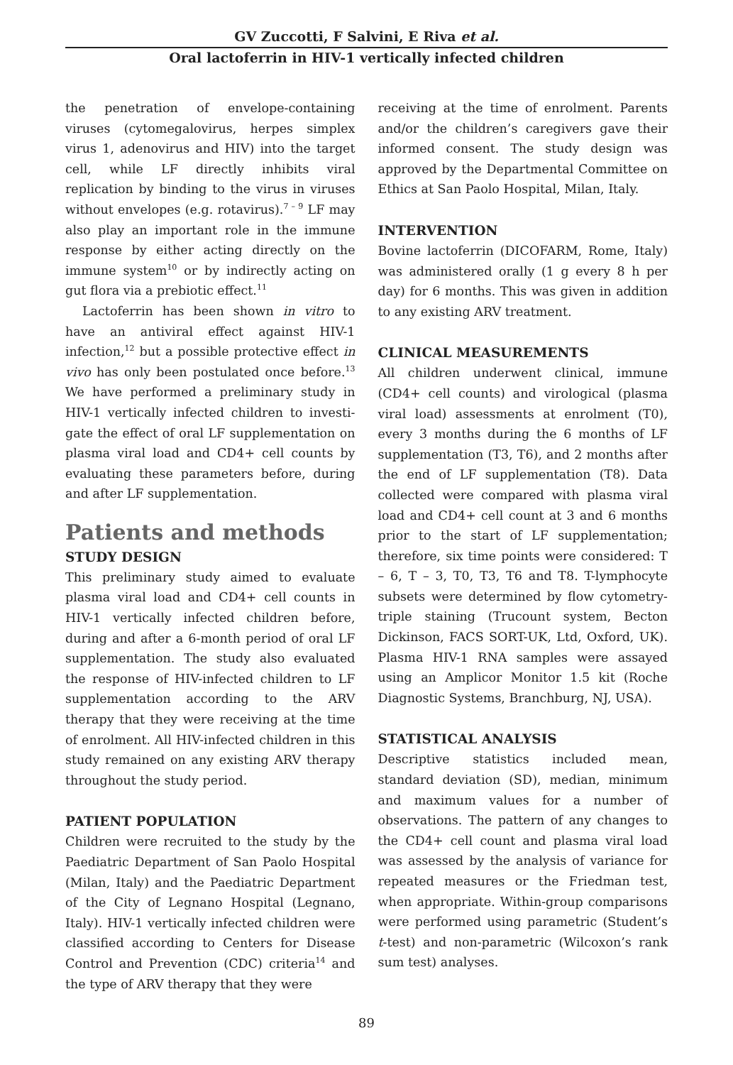GV Zuccotti, F Salvini, E Riva et al.
Oral lactoferrin in HIV-1 vertically infected children
the penetration of envelope-containing viruses (cytomegalovirus, herpes simplex virus 1, adenovirus and HIV) into the target cell, while LF directly inhibits viral replication by binding to the virus in viruses without envelopes (e.g. rotavirus).<sup>7 – 9</sup> LF may also play an important role in the immune response by either acting directly on the immune system<sup>10</sup> or by indirectly acting on gut flora via a prebiotic effect.<sup>11</sup>
Lactoferrin has been shown in vitro to have an antiviral effect against HIV-1 infection,<sup>12</sup> but a possible protective effect in vivo has only been postulated once before.<sup>13</sup> We have performed a preliminary study in HIV-1 vertically infected children to investi-gate the effect of oral LF supplementation on plasma viral load and CD4+ cell counts by evaluating these parameters before, during and after LF supplementation.
Patients and methods
STUDY DESIGN
This preliminary study aimed to evaluate plasma viral load and CD4+ cell counts in HIV-1 vertically infected children before, during and after a 6-month period of oral LF supplementation. The study also evaluated the response of HIV-infected children to LF supplementation according to the ARV therapy that they were receiving at the time of enrolment. All HIV-infected children in this study remained on any existing ARV therapy throughout the study period.
PATIENT POPULATION
Children were recruited to the study by the Paediatric Department of San Paolo Hospital (Milan, Italy) and the Paediatric Department of the City of Legnano Hospital (Legnano, Italy). HIV-1 vertically infected children were classified according to Centers for Disease Control and Prevention (CDC) criteria<sup>14</sup> and the type of ARV therapy that they were
receiving at the time of enrolment. Parents and/or the children’s caregivers gave their informed consent. The study design was approved by the Departmental Committee on Ethics at San Paolo Hospital, Milan, Italy.
INTERVENTION
Bovine lactoferrin (DICOFARM, Rome, Italy) was administered orally (1 g every 8 h per day) for 6 months. This was given in addition to any existing ARV treatment.
CLINICAL MEASUREMENTS
All children underwent clinical, immune (CD4+ cell counts) and virological (plasma viral load) assessments at enrolment (T0), every 3 months during the 6 months of LF supplementation (T3, T6), and 2 months after the end of LF supplementation (T8). Data collected were compared with plasma viral load and CD4+ cell count at 3 and 6 months prior to the start of LF supplementation; therefore, six time points were considered: T – 6, T – 3, T0, T3, T6 and T8. T-lymphocyte subsets were determined by flow cytometry-triple staining (Trucount system, Becton Dickinson, FACS SORT-UK, Ltd, Oxford, UK). Plasma HIV-1 RNA samples were assayed using an Amplicor Monitor 1.5 kit (Roche Diagnostic Systems, Branchburg, NJ, USA).
STATISTICAL ANALYSIS
Descriptive statistics included mean, standard deviation (SD), median, minimum and maximum values for a number of observations. The pattern of any changes to the CD4+ cell count and plasma viral load was assessed by the analysis of variance for repeated measures or the Friedman test, when appropriate. Within-group comparisons were performed using parametric (Student’s t-test) and non-parametric (Wilcoxon’s rank sum test) analyses.
89